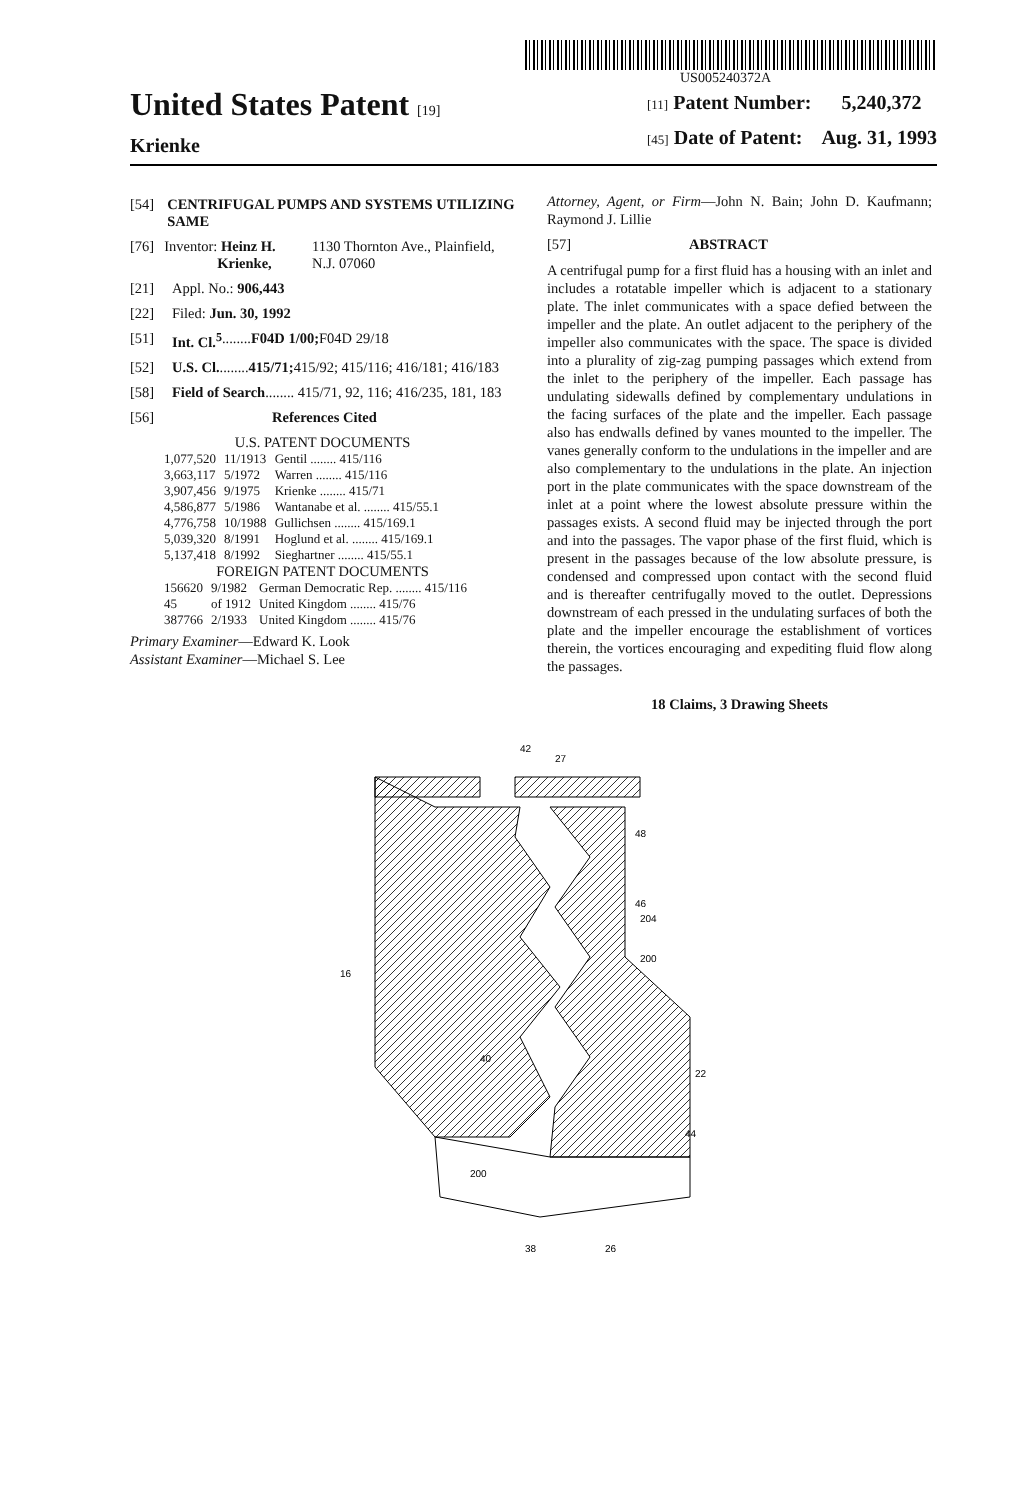US005240372A
United States Patent [19]
Krienke
[11] Patent Number: 5,240,372
[45] Date of Patent: Aug. 31, 1993
[54] CENTRIFUGAL PUMPS AND SYSTEMS UTILIZING SAME
[76] Inventor: Heinz H. Krienke, 1130 Thornton Ave., Plainfield, N.J. 07060
[21] Appl. No.: 906,443
[22] Filed: Jun. 30, 1992
[51] Int. Cl.<sup>5</sup> ........ F04D 1/00; F04D 29/18
[52] U.S. Cl. ........ 415/71; 415/92; 415/116; 416/181; 416/183
[58] Field of Search ........ 415/71, 92, 116; 416/235, 181, 183
[56] References Cited
U.S. PATENT DOCUMENTS
| 1,077,520 | 11/1913 | Gentil ........ 415/116 |
| 3,663,117 | 5/1972 | Warren ........ 415/116 |
| 3,907,456 | 9/1975 | Krienke ........ 415/71 |
| 4,586,877 | 5/1986 | Wantanabe et al. ........ 415/55.1 |
| 4,776,758 | 10/1988 | Gullichsen ........ 415/169.1 |
| 5,039,320 | 8/1991 | Hoglund et al. ........ 415/169.1 |
| 5,137,418 | 8/1992 | Sieghartner ........ 415/55.1 |
FOREIGN PATENT DOCUMENTS
| 156620 | 9/1982 | German Democratic Rep. ........ 415/116 |
| 45 | of 1912 | United Kingdom ........ 415/76 |
| 387766 | 2/1933 | United Kingdom ........ 415/76 |
Primary Examiner—Edward K. Look
Assistant Examiner—Michael S. Lee
Attorney, Agent, or Firm—John N. Bain; John D. Kaufmann; Raymond J. Lillie
[57] ABSTRACT
A centrifugal pump for a first fluid has a housing with an inlet and includes a rotatable impeller which is adjacent to a stationary plate. The inlet communicates with a space defied between the impeller and the plate. An outlet adjacent to the periphery of the impeller also communicates with the space. The space is divided into a plurality of zig-zag pumping passages which extend from the inlet to the periphery of the impeller. Each passage has undulating sidewalls defined by complementary undulations in the facing surfaces of the plate and the impeller. Each passage also has endwalls defined by vanes mounted to the impeller. The vanes generally conform to the undulations in the impeller and are also complementary to the undulations in the plate. An injection port in the plate communicates with the space downstream of the inlet at a point where the lowest absolute pressure within the passages exists. A second fluid may be injected through the port and into the passages. The vapor phase of the first fluid, which is present in the passages because of the low absolute pressure, is condensed and compressed upon contact with the second fluid and is thereafter centrifugally moved to the outlet. Depressions downstream of each pressed in the undulating surfaces of both the plate and the impeller encourage the establishment of vortices therein, the vortices encouraging and expediting fluid flow along the passages.
18 Claims, 3 Drawing Sheets
42
27
48
46
204
200
16
40
22
200
38
26
44